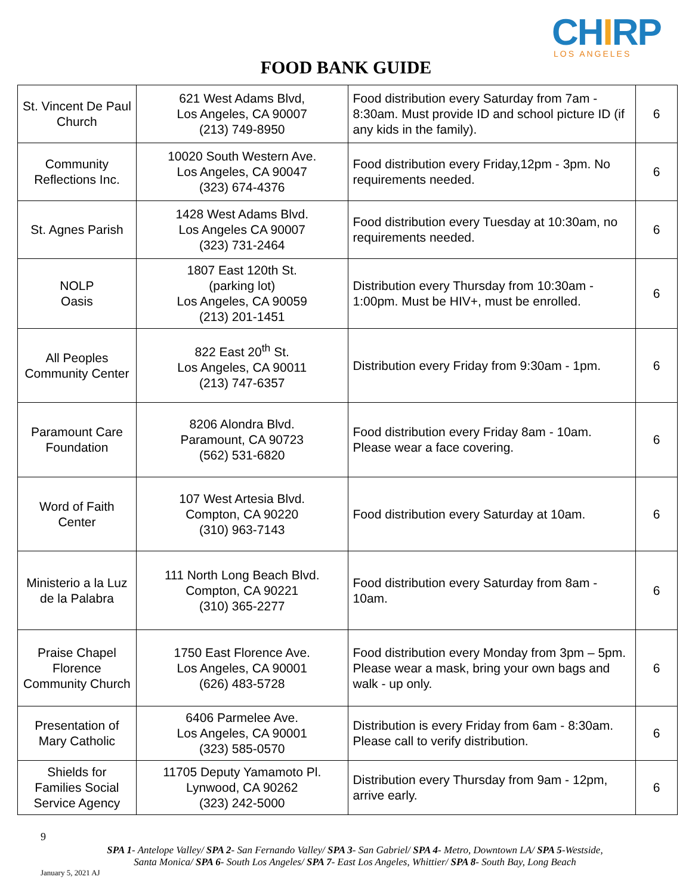CHIRP LOS ANGELES
FOOD BANK GUIDE
| St. Vincent De Paul Church | 621 West Adams Blvd, Los Angeles, CA 90007 (213) 749-8950 | Food distribution every Saturday from 7am - 8:30am. Must provide ID and school picture ID (if any kids in the family). | 6 |
| Community Reflections Inc. | 10020 South Western Ave. Los Angeles, CA 90047 (323) 674-4376 | Food distribution every Friday,12pm - 3pm. No requirements needed. | 6 |
| St. Agnes Parish | 1428 West Adams Blvd. Los Angeles CA 90007 (323) 731-2464 | Food distribution every Tuesday at 10:30am, no requirements needed. | 6 |
| NOLP Oasis | 1807 East 120th St. (parking lot) Los Angeles, CA 90059 (213) 201-1451 | Distribution every Thursday from 10:30am - 1:00pm. Must be HIV+, must be enrolled. | 6 |
| All Peoples Community Center | 822 East 20<sup>th</sup> St. Los Angeles, CA 90011 (213) 747-6357 | Distribution every Friday from 9:30am - 1pm. | 6 |
| Paramount Care Foundation | 8206 Alondra Blvd. Paramount, CA 90723 (562) 531-6820 | Food distribution every Friday 8am - 10am. Please wear a face covering. | 6 |
| Word of Faith Center | 107 West Artesia Blvd. Compton, CA 90220 (310) 963-7143 | Food distribution every Saturday at 10am. | 6 |
| Ministerio a la Luz de la Palabra | 111 North Long Beach Blvd. Compton, CA 90221 (310) 365-2277 | Food distribution every Saturday from 8am - 10am. | 6 |
| Praise Chapel Florence Community Church | 1750 East Florence Ave. Los Angeles, CA 90001 (626) 483-5728 | Food distribution every Monday from 3pm – 5pm. Please wear a mask, bring your own bags and walk - up only. | 6 |
| Presentation of Mary Catholic | 6406 Parmelee Ave. Los Angeles, CA 90001 (323) 585-0570 | Distribution is every Friday from 6am - 8:30am. Please call to verify distribution. | 6 |
| Shields for Families Social Service Agency | 11705 Deputy Yamamoto Pl. Lynwood, CA 90262 (323) 242-5000 | Distribution every Thursday from 9am - 12pm, arrive early. | 6 |
9
SPA 1- Antelope Valley/ SPA 2- San Fernando Valley/ SPA 3- San Gabriel/ SPA 4- Metro, Downtown LA/ SPA 5-Westside,
Santa Monica/ SPA 6- South Los Angeles/ SPA 7- East Los Angeles, Whittier/ SPA 8- South Bay, Long Beach
January 5, 2021 AJ